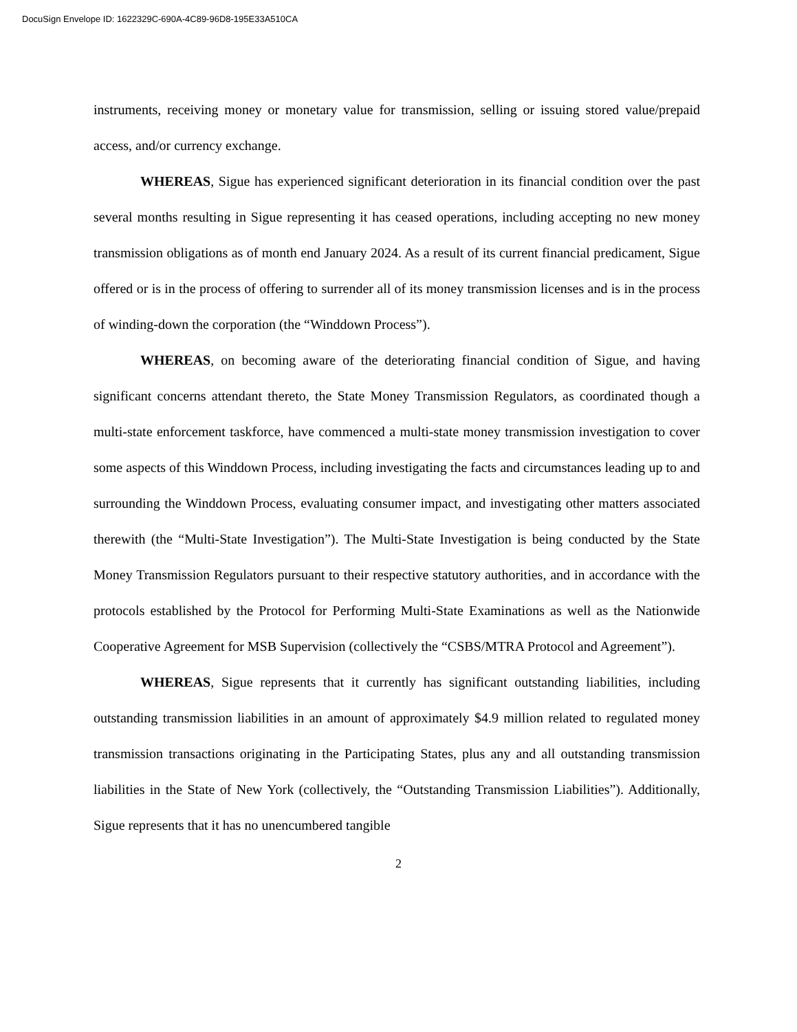DocuSign Envelope ID: 1622329C-690A-4C89-96D8-195E33A510CA
instruments, receiving money or monetary value for transmission, selling or issuing stored value/prepaid access, and/or currency exchange.
WHEREAS, Sigue has experienced significant deterioration in its financial condition over the past several months resulting in Sigue representing it has ceased operations, including accepting no new money transmission obligations as of month end January 2024. As a result of its current financial predicament, Sigue offered or is in the process of offering to surrender all of its money transmission licenses and is in the process of winding-down the corporation (the “Winddown Process”).
WHEREAS, on becoming aware of the deteriorating financial condition of Sigue, and having significant concerns attendant thereto, the State Money Transmission Regulators, as coordinated though a multi-state enforcement taskforce, have commenced a multi-state money transmission investigation to cover some aspects of this Winddown Process, including investigating the facts and circumstances leading up to and surrounding the Winddown Process, evaluating consumer impact, and investigating other matters associated therewith (the “Multi-State Investigation”). The Multi-State Investigation is being conducted by the State Money Transmission Regulators pursuant to their respective statutory authorities, and in accordance with the protocols established by the Protocol for Performing Multi-State Examinations as well as the Nationwide Cooperative Agreement for MSB Supervision (collectively the “CSBS/MTRA Protocol and Agreement”).
WHEREAS, Sigue represents that it currently has significant outstanding liabilities, including outstanding transmission liabilities in an amount of approximately $4.9 million related to regulated money transmission transactions originating in the Participating States, plus any and all outstanding transmission liabilities in the State of New York (collectively, the “Outstanding Transmission Liabilities”). Additionally, Sigue represents that it has no unencumbered tangible
2